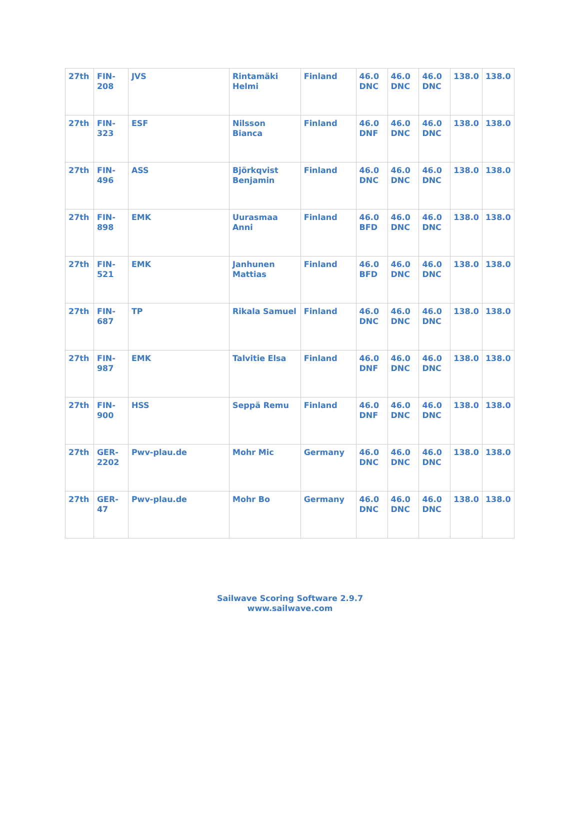| 27th | FIN-208 | JVS | Rintamäki Helmi | Finland | 46.0 DNC | 46.0 DNC | 46.0 DNC | 138.0 | 138.0 |
| 27th | FIN-323 | ESF | Nilsson Bianca | Finland | 46.0 DNF | 46.0 DNC | 46.0 DNC | 138.0 | 138.0 |
| 27th | FIN-496 | ASS | Björkqvist Benjamin | Finland | 46.0 DNC | 46.0 DNC | 46.0 DNC | 138.0 | 138.0 |
| 27th | FIN-898 | EMK | Uurasmaa Anni | Finland | 46.0 BFD | 46.0 DNC | 46.0 DNC | 138.0 | 138.0 |
| 27th | FIN-521 | EMK | Janhunen Mattias | Finland | 46.0 BFD | 46.0 DNC | 46.0 DNC | 138.0 | 138.0 |
| 27th | FIN-687 | TP | Rikala Samuel | Finland | 46.0 DNC | 46.0 DNC | 46.0 DNC | 138.0 | 138.0 |
| 27th | FIN-987 | EMK | Talvitie Elsa | Finland | 46.0 DNF | 46.0 DNC | 46.0 DNC | 138.0 | 138.0 |
| 27th | FIN-900 | HSS | Seppä Remu | Finland | 46.0 DNF | 46.0 DNC | 46.0 DNC | 138.0 | 138.0 |
| 27th | GER-2202 | Pwv-plau.de | Mohr Mic | Germany | 46.0 DNC | 46.0 DNC | 46.0 DNC | 138.0 | 138.0 |
| 27th | GER-47 | Pwv-plau.de | Mohr Bo | Germany | 46.0 DNC | 46.0 DNC | 46.0 DNC | 138.0 | 138.0 |
Sailwave Scoring Software 2.9.7
www.sailwave.com